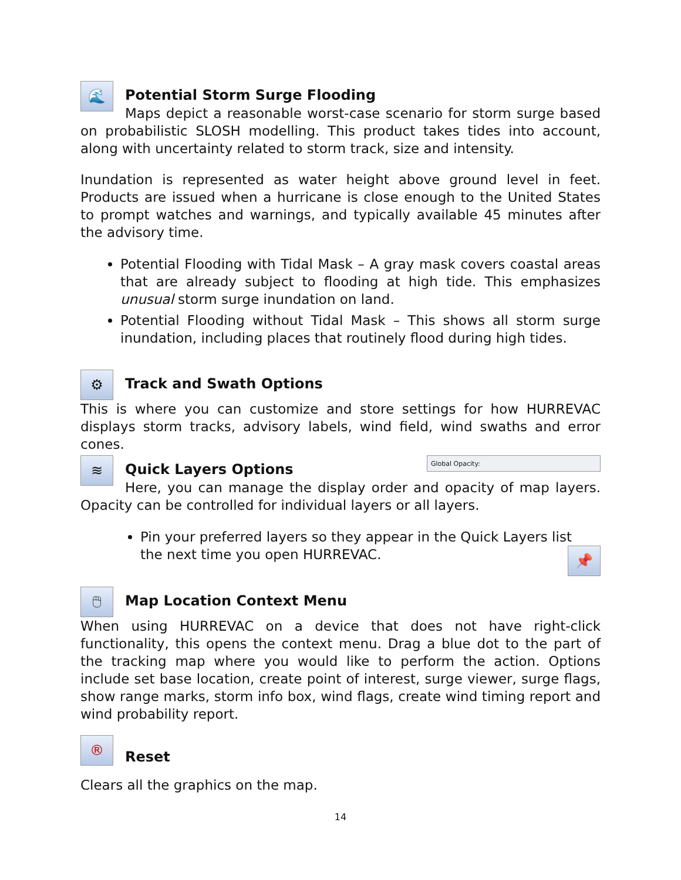🌊
Potential Storm Surge Flooding
Maps depict a reasonable worst-case scenario for storm surge based on probabilistic SLOSH modelling. This product takes tides into account, along with uncertainty related to storm track, size and intensity.
Inundation is represented as water height above ground level in feet. Products are issued when a hurricane is close enough to the United States to prompt watches and warnings, and typically available 45 minutes after the advisory time.
Potential Flooding with Tidal Mask – A gray mask covers coastal areas that are already subject to flooding at high tide. This emphasizes unusual storm surge inundation on land.
Potential Flooding without Tidal Mask – This shows all storm surge inundation, including places that routinely flood during high tides.
⚙
Track and Swath Options
This is where you can customize and store settings for how HURREVAC displays storm tracks, advisory labels, wind field, wind swaths and error cones.
≋
Quick Layers Options
Global Opacity:
Here, you can manage the display order and opacity of map layers. Opacity can be controlled for individual layers or all layers.
Pin your preferred layers so they appear in the Quick Layers list 📌
the next time you open HURREVAC.
🖱
Map Location Context Menu
When using HURREVAC on a device that does not have right-click functionality, this opens the context menu. Drag a blue dot to the part of the tracking map where you would like to perform the action. Options include set base location, create point of interest, surge viewer, surge flags, show range marks, storm info box, wind flags, create wind timing report and wind probability report.
®
Reset
Clears all the graphics on the map.
14